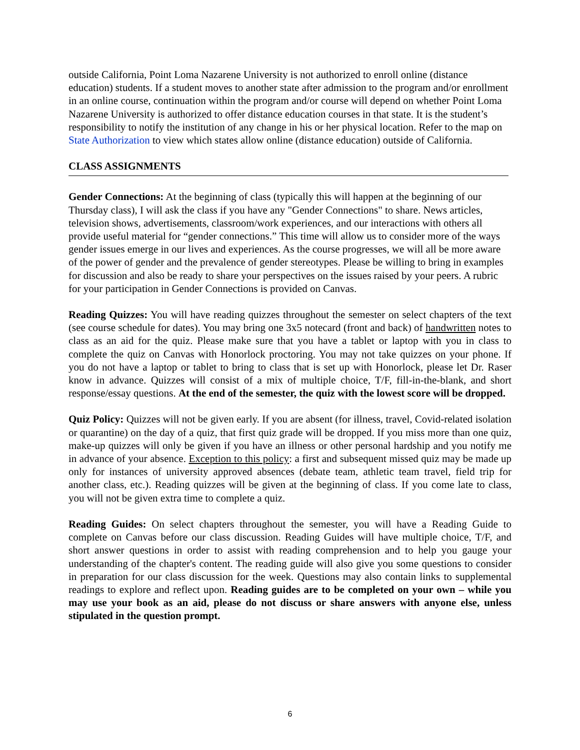outside California, Point Loma Nazarene University is not authorized to enroll online (distance education) students. If a student moves to another state after admission to the program and/or enrollment in an online course, continuation within the program and/or course will depend on whether Point Loma Nazarene University is authorized to offer distance education courses in that state. It is the student’s responsibility to notify the institution of any change in his or her physical location. Refer to the map on State Authorization to view which states allow online (distance education) outside of California.
CLASS ASSIGNMENTS
Gender Connections: At the beginning of class (typically this will happen at the beginning of our Thursday class), I will ask the class if you have any "Gender Connections" to share. News articles, television shows, advertisements, classroom/work experiences, and our interactions with others all provide useful material for “gender connections.” This time will allow us to consider more of the ways gender issues emerge in our lives and experiences. As the course progresses, we will all be more aware of the power of gender and the prevalence of gender stereotypes. Please be willing to bring in examples for discussion and also be ready to share your perspectives on the issues raised by your peers. A rubric for your participation in Gender Connections is provided on Canvas.
Reading Quizzes: You will have reading quizzes throughout the semester on select chapters of the text (see course schedule for dates). You may bring one 3x5 notecard (front and back) of handwritten notes to class as an aid for the quiz. Please make sure that you have a tablet or laptop with you in class to complete the quiz on Canvas with Honorlock proctoring. You may not take quizzes on your phone. If you do not have a laptop or tablet to bring to class that is set up with Honorlock, please let Dr. Raser know in advance. Quizzes will consist of a mix of multiple choice, T/F, fill-in-the-blank, and short response/essay questions. At the end of the semester, the quiz with the lowest score will be dropped.
Quiz Policy: Quizzes will not be given early. If you are absent (for illness, travel, Covid-related isolation or quarantine) on the day of a quiz, that first quiz grade will be dropped. If you miss more than one quiz, make-up quizzes will only be given if you have an illness or other personal hardship and you notify me in advance of your absence. Exception to this policy: a first and subsequent missed quiz may be made up only for instances of university approved absences (debate team, athletic team travel, field trip for another class, etc.). Reading quizzes will be given at the beginning of class. If you come late to class, you will not be given extra time to complete a quiz.
Reading Guides: On select chapters throughout the semester, you will have a Reading Guide to complete on Canvas before our class discussion. Reading Guides will have multiple choice, T/F, and short answer questions in order to assist with reading comprehension and to help you gauge your understanding of the chapter's content. The reading guide will also give you some questions to consider in preparation for our class discussion for the week. Questions may also contain links to supplemental readings to explore and reflect upon. Reading guides are to be completed on your own – while you may use your book as an aid, please do not discuss or share answers with anyone else, unless stipulated in the question prompt.
6